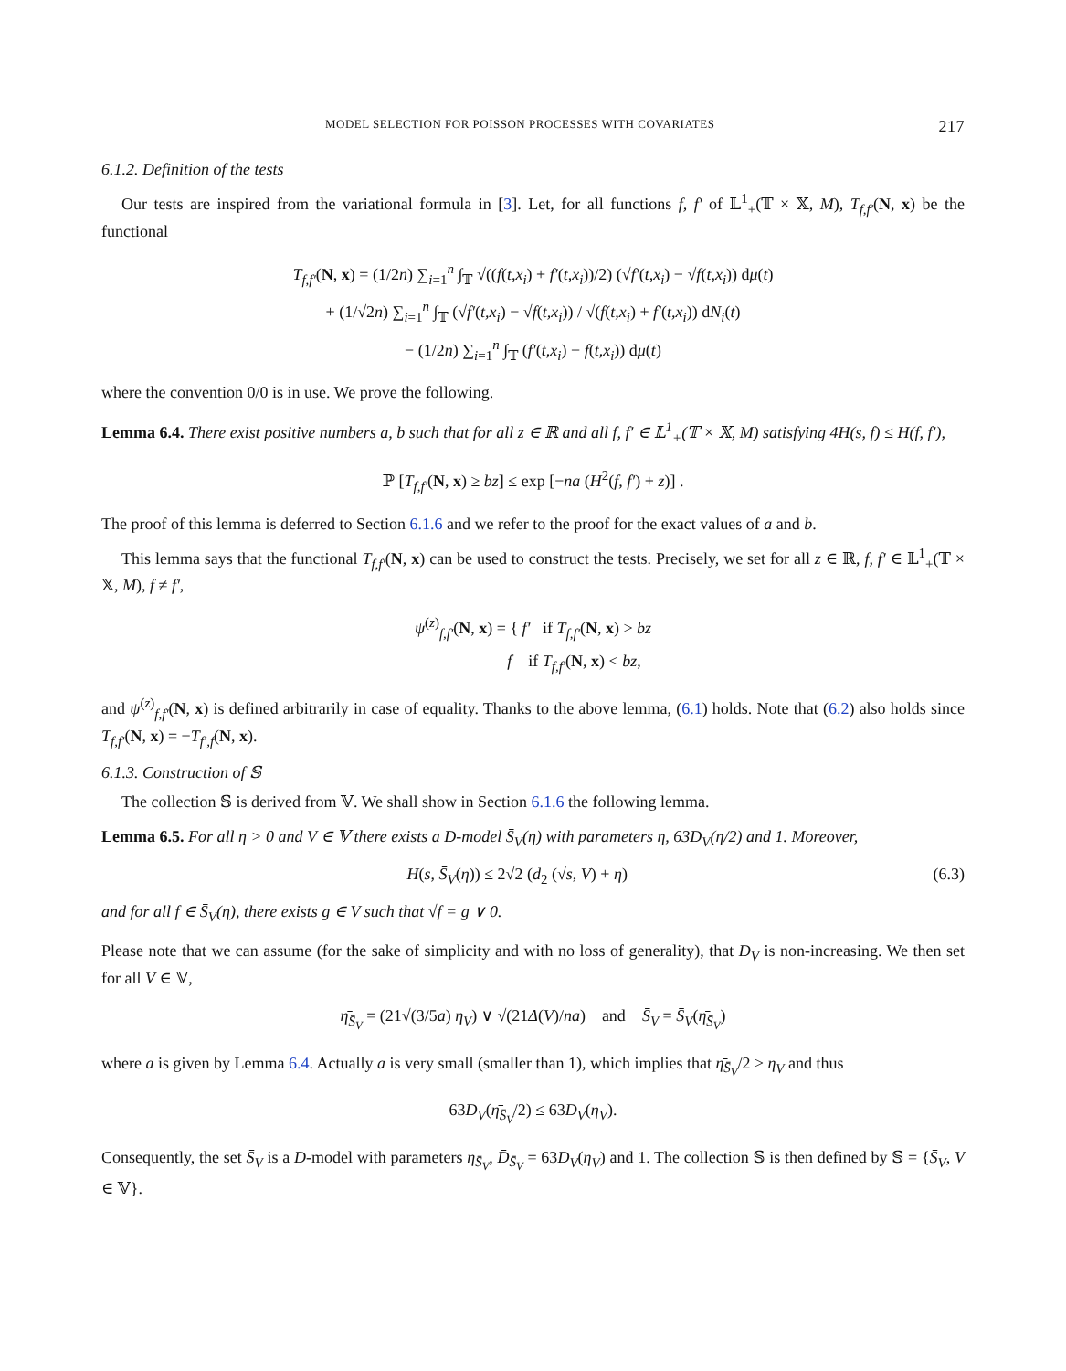MODEL SELECTION FOR POISSON PROCESSES WITH COVARIATES 217
6.1.2. Definition of the tests
Our tests are inspired from the variational formula in [3]. Let, for all functions f, f′ of 𝕃<sup>1</sup><sub>+</sub>(𝕋 × 𝕏, M), T<sub>f,f′</sub>(N, x) be the functional
T<sub>f,f′</sub>(N, x) = (1/2n) ∑<sub>i=1</sub><sup>n</sup> ∫<sub>𝕋</sub> √((f(t,x<sub>i</sub>) + f′(t,x<sub>i</sub>))/2) (√f′(t,x<sub>i</sub>) − √f(t,x<sub>i</sub>)) dμ(t)
+ (1/√2n) ∑<sub>i=1</sub><sup>n</sup> ∫<sub>𝕋</sub> (√f′(t,x<sub>i</sub>) − √f(t,x<sub>i</sub>)) / √(f(t,x<sub>i</sub>) + f′(t,x<sub>i</sub>)) dN<sub>i</sub>(t)
− (1/2n) ∑<sub>i=1</sub><sup>n</sup> ∫<sub>𝕋</sub> (f′(t,x<sub>i</sub>) − f(t,x<sub>i</sub>)) dμ(t)
where the convention 0/0 is in use. We prove the following.
Lemma 6.4. There exist positive numbers a, b such that for all z ∈ ℝ and all f, f′ ∈ 𝕃<sup>1</sup><sub>+</sub>(𝕋 × 𝕏, M) satisfying 4H(s, f) ≤ H(f, f′),
ℙ [T<sub>f,f′</sub>(N, x) ≥ bz] ≤ exp [−na (H<sup>2</sup>(f, f′) + z)] .
The proof of this lemma is deferred to Section 6.1.6 and we refer to the proof for the exact values of a and b.
This lemma says that the functional T<sub>f,f′</sub>(N, x) can be used to construct the tests. Precisely, we set for all z ∈ ℝ, f, f′ ∈ 𝕃<sup>1</sup><sub>+</sub>(𝕋 × 𝕏, M), f ≠ f′,
ψ<sup>(z)</sup><sub>f,f′</sub>(N, x) = { f′ if T<sub>f,f′</sub>(N, x) > bz
f if T<sub>f,f′</sub>(N, x) < bz,
and ψ<sup>(z)</sup><sub>f,f′</sub>(N, x) is defined arbitrarily in case of equality. Thanks to the above lemma, (6.1) holds. Note that (6.2) also holds since T<sub>f,f′</sub>(N, x) = −T<sub>f′,f</sub>(N, x).
6.1.3. Construction of 𝕊
The collection 𝕊 is derived from 𝕍. We shall show in Section 6.1.6 the following lemma.
Lemma 6.5. For all η > 0 and V ∈ 𝕍 there exists a D-model S̄<sub>V</sub>(η) with parameters η, 63D<sub>V</sub>(η/2) and 1. Moreover,
H(s, S̄<sub>V</sub>(η)) ≤ 2√2 (d<sub>2</sub> (√s, V) + η) (6.3)
and for all f ∈ S̄<sub>V</sub>(η), there exists g ∈ V such that √f = g ∨ 0.
Please note that we can assume (for the sake of simplicity and with no loss of generality), that D<sub>V</sub> is non-increasing. We then set for all V ∈ 𝕍,
η̄<sub>S̄<sub>V</sub></sub> = (21√(3/5a) η<sub>V</sub>) ∨ √(21Δ(V)/na) and S̄<sub>V</sub> = S̄<sub>V</sub>(η̄<sub>S̄<sub>V</sub></sub>)
where a is given by Lemma 6.4. Actually a is very small (smaller than 1), which implies that η̄<sub>S̄<sub>V</sub></sub>/2 ≥ η<sub>V</sub> and thus
63D<sub>V</sub>(η̄<sub>S̄<sub>V</sub></sub>/2) ≤ 63D<sub>V</sub>(η<sub>V</sub>).
Consequently, the set S̄<sub>V</sub> is a D-model with parameters η̄<sub>S̄<sub>V</sub></sub>, D̄<sub>S̄<sub>V</sub></sub> = 63D<sub>V</sub>(η<sub>V</sub>) and 1. The collection 𝕊 is then defined by 𝕊 = {S̄<sub>V</sub>, V ∈ 𝕍}.